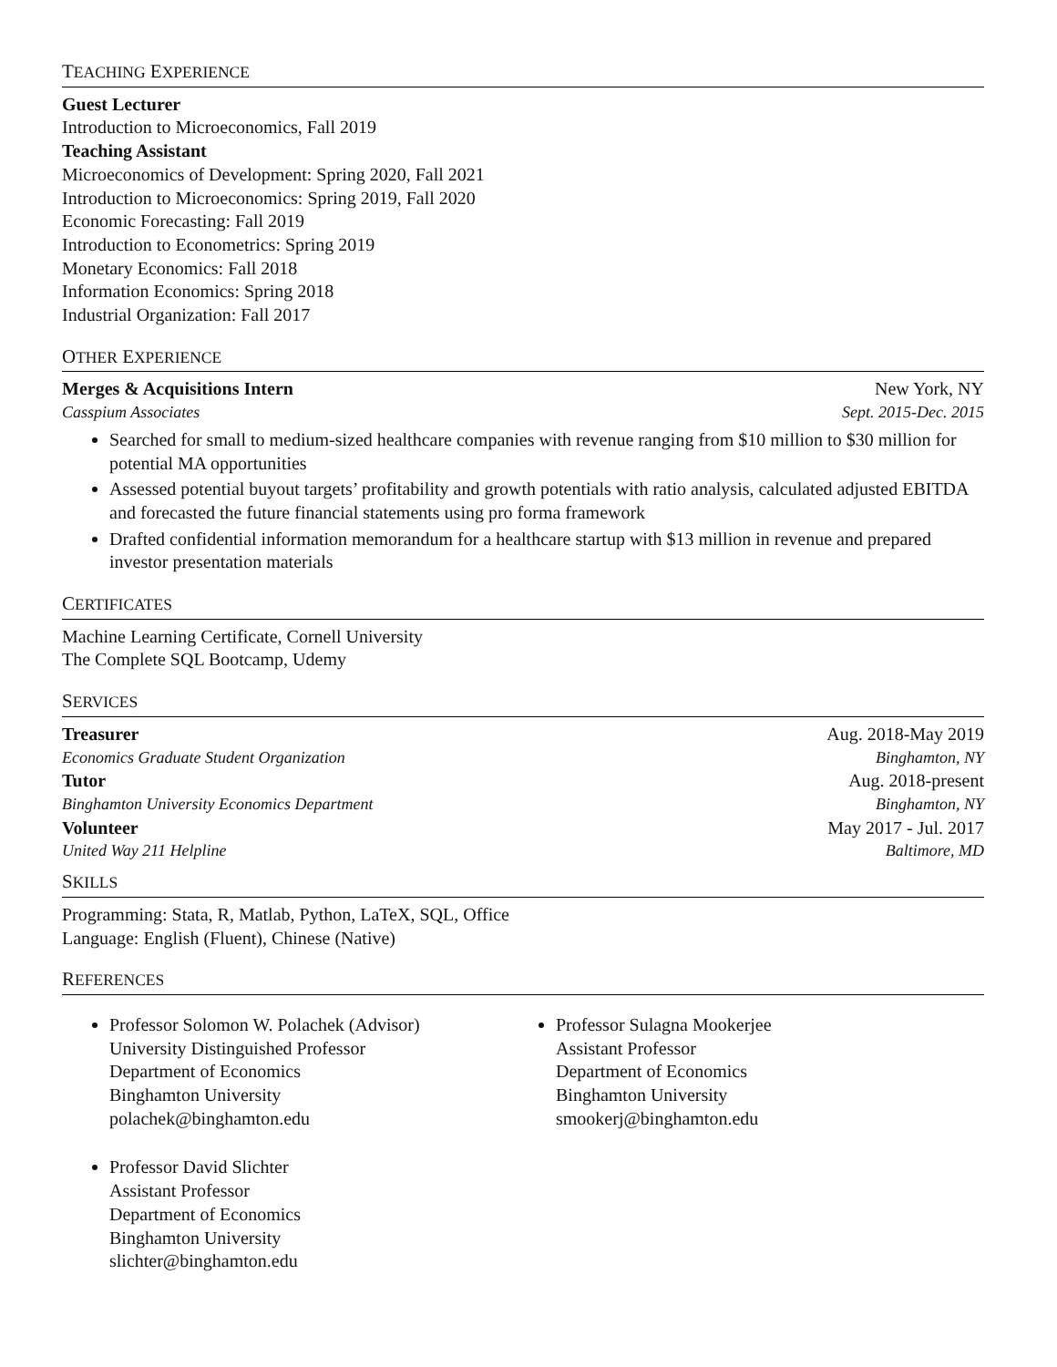TEACHING EXPERIENCE
Guest Lecturer
Introduction to Microeconomics, Fall 2019
Teaching Assistant
Microeconomics of Development: Spring 2020, Fall 2021
Introduction to Microeconomics: Spring 2019, Fall 2020
Economic Forecasting: Fall 2019
Introduction to Econometrics: Spring 2019
Monetary Economics: Fall 2018
Information Economics: Spring 2018
Industrial Organization: Fall 2017
OTHER EXPERIENCE
Merges & Acquisitions Intern New York, NY
Casspium Associates Sept. 2015-Dec. 2015
Searched for small to medium-sized healthcare companies with revenue ranging from $10 million to $30 million for potential MA opportunities
Assessed potential buyout targets’ profitability and growth potentials with ratio analysis, calculated adjusted EBITDA and forecasted the future financial statements using pro forma framework
Drafted confidential information memorandum for a healthcare startup with $13 million in revenue and prepared investor presentation materials
CERTIFICATES
Machine Learning Certificate, Cornell University
The Complete SQL Bootcamp, Udemy
SERVICES
Treasurer Aug. 2018-May 2019
Economics Graduate Student Organization Binghamton, NY
Tutor Aug. 2018-present
Binghamton University Economics Department Binghamton, NY
Volunteer May 2017 - Jul. 2017
United Way 211 Helpline Baltimore, MD
SKILLS
Programming: Stata, R, Matlab, Python, LaTeX, SQL, Office
Language: English (Fluent), Chinese (Native)
REFERENCES
Professor Solomon W. Polachek (Advisor)
University Distinguished Professor
Department of Economics
Binghamton University
polachek@binghamton.edu
Professor David Slichter
Assistant Professor
Department of Economics
Binghamton University
slichter@binghamton.edu
Professor Sulagna Mookerjee
Assistant Professor
Department of Economics
Binghamton University
smookerj@binghamton.edu